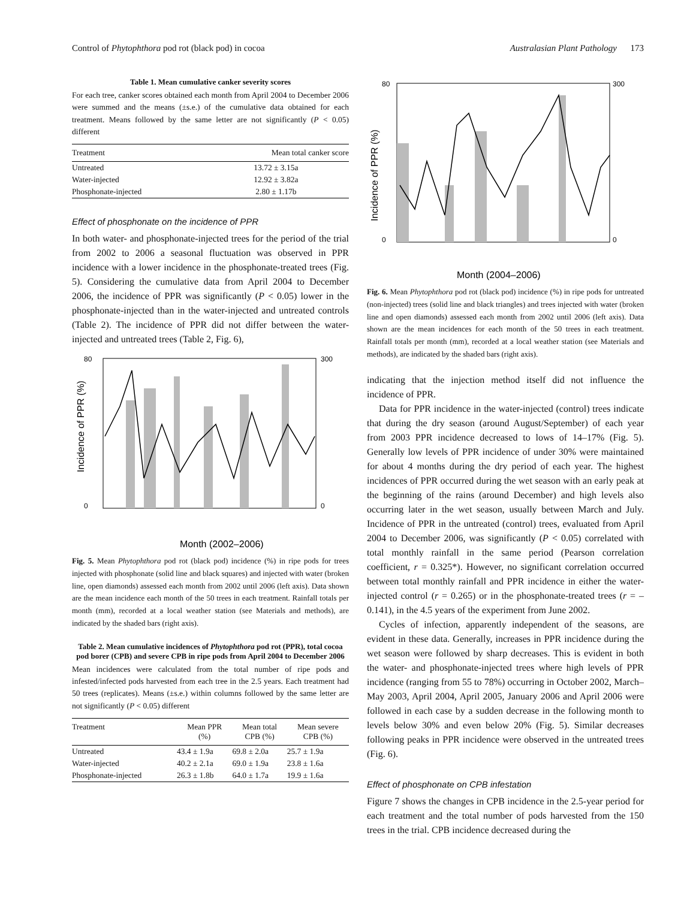Control of Phytophthora pod rot (black pod) in cocoa Australasian Plant Pathology 173
Table 1. Mean cumulative canker severity scores
For each tree, canker scores obtained each month from April 2004 to December 2006 were summed and the means (±s.e.) of the cumulative data obtained for each treatment. Means followed by the same letter are not significantly (P < 0.05) different
| Treatment | Mean total canker score |
| --- | --- |
| Untreated | 13.72 ± 3.15a |
| Water-injected | 12.92 ± 3.82a |
| Phosphonate-injected | 2.80 ± 1.17b |
Effect of phosphonate on the incidence of PPR
In both water- and phosphonate-injected trees for the period of the trial from 2002 to 2006 a seasonal fluctuation was observed in PPR incidence with a lower incidence in the phosphonate-treated trees (Fig. 5). Considering the cumulative data from April 2004 to December 2006, the incidence of PPR was significantly (P < 0.05) lower in the phosphonate-injected than in the water-injected and untreated controls (Table 2). The incidence of PPR did not differ between the water-injected and untreated trees (Table 2, Fig. 6),
80
0
300
0
Month (2002–2006)
Incidence of PPR (%)
Fig. 5. Mean Phytophthora pod rot (black pod) incidence (%) in ripe pods for trees injected with phosphonate (solid line and black squares) and injected with water (broken line, open diamonds) assessed each month from 2002 until 2006 (left axis). Data shown are the mean incidence each month of the 50 trees in each treatment. Rainfall totals per month (mm), recorded at a local weather station (see Materials and methods), are indicated by the shaded bars (right axis).
Table 2. Mean cumulative incidences of Phytophthora pod rot (PPR), total cocoa pod borer (CPB) and severe CPB in ripe pods from April 2004 to December 2006
Mean incidences were calculated from the total number of ripe pods and infested/infected pods harvested from each tree in the 2.5 years. Each treatment had 50 trees (replicates). Means (±s.e.) within columns followed by the same letter are not significantly (P < 0.05) different
| Treatment | Mean PPR (%) | Mean total CPB (%) | Mean severe CPB (%) |
| --- | --- | --- | --- |
| Untreated | 43.4 ± 1.9a | 69.8 ± 2.0a | 25.7 ± 1.9a |
| Water-injected | 40.2 ± 2.1a | 69.0 ± 1.9a | 23.8 ± 1.6a |
| Phosphonate-injected | 26.3 ± 1.8b | 64.0 ± 1.7a | 19.9 ± 1.6a |
80
0
300
0
Month (2004–2006)
Incidence of PPR (%)
Fig. 6. Mean Phytophthora pod rot (black pod) incidence (%) in ripe pods for untreated (non-injected) trees (solid line and black triangles) and trees injected with water (broken line and open diamonds) assessed each month from 2002 until 2006 (left axis). Data shown are the mean incidences for each month of the 50 trees in each treatment. Rainfall totals per month (mm), recorded at a local weather station (see Materials and methods), are indicated by the shaded bars (right axis).
indicating that the injection method itself did not influence the incidence of PPR.
Data for PPR incidence in the water-injected (control) trees indicate that during the dry season (around August/September) of each year from 2003 PPR incidence decreased to lows of 14–17% (Fig. 5). Generally low levels of PPR incidence of under 30% were maintained for about 4 months during the dry period of each year. The highest incidences of PPR occurred during the wet season with an early peak at the beginning of the rains (around December) and high levels also occurring later in the wet season, usually between March and July. Incidence of PPR in the untreated (control) trees, evaluated from April 2004 to December 2006, was significantly (P < 0.05) correlated with total monthly rainfall in the same period (Pearson correlation coefficient, r = 0.325*). However, no significant correlation occurred between total monthly rainfall and PPR incidence in either the water-injected control (r = 0.265) or in the phosphonate-treated trees (r = –0.141), in the 4.5 years of the experiment from June 2002.
Cycles of infection, apparently independent of the seasons, are evident in these data. Generally, increases in PPR incidence during the wet season were followed by sharp decreases. This is evident in both the water- and phosphonate-injected trees where high levels of PPR incidence (ranging from 55 to 78%) occurring in October 2002, March–May 2003, April 2004, April 2005, January 2006 and April 2006 were followed in each case by a sudden decrease in the following month to levels below 30% and even below 20% (Fig. 5). Similar decreases following peaks in PPR incidence were observed in the untreated trees (Fig. 6).
Effect of phosphonate on CPB infestation
Figure 7 shows the changes in CPB incidence in the 2.5-year period for each treatment and the total number of pods harvested from the 150 trees in the trial. CPB incidence decreased during the